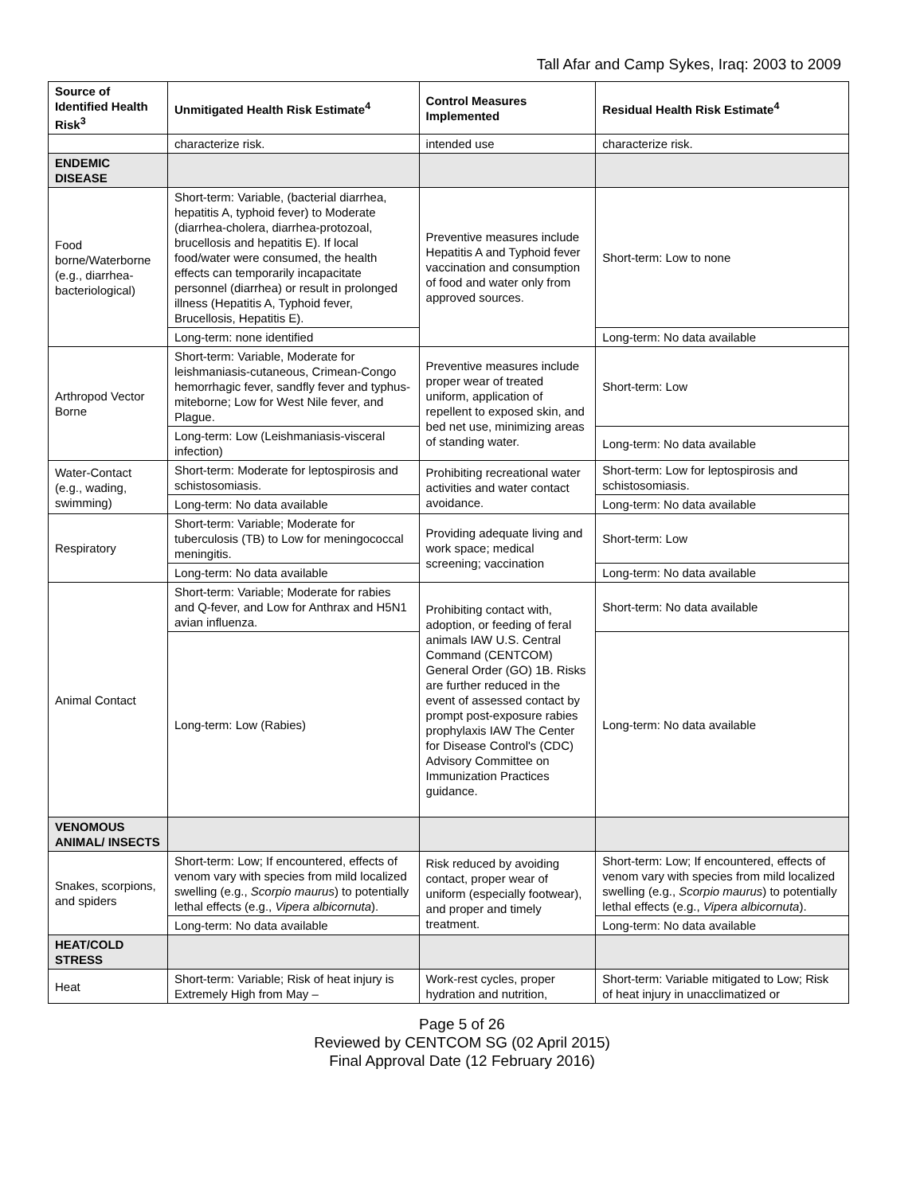Tall Afar and Camp Sykes, Iraq: 2003 to 2009
| Source of Identified Health Risk<sup>3</sup> | Unmitigated Health Risk Estimate<sup>4</sup> | Control Measures Implemented | Residual Health Risk Estimate<sup>4</sup> |
| --- | --- | --- | --- |
| | characterize risk. | intended use | characterize risk. |
| ENDEMIC DISEASE | | | |
| Food borne/Waterborne (e.g., diarrhea-bacteriological) | Short-term: Variable, (bacterial diarrhea, hepatitis A, typhoid fever) to Moderate (diarrhea-cholera, diarrhea-protozoal, brucellosis and hepatitis E). If local food/water were consumed, the health effects can temporarily incapacitate personnel (diarrhea) or result in prolonged illness (Hepatitis A, Typhoid fever, Brucellosis, Hepatitis E). | Preventive measures include Hepatitis A and Typhoid fever vaccination and consumption of food and water only from approved sources. | Short-term: Low to none |
| | Long-term: none identified | | Long-term: No data available |
| Arthropod Vector Borne | Short-term: Variable, Moderate for leishmaniasis-cutaneous, Crimean-Congo hemorrhagic fever, sandfly fever and typhus-miteborne; Low for West Nile fever, and Plague. | Preventive measures include proper wear of treated uniform, application of repellent to exposed skin, and bed net use, minimizing areas of standing water. | Short-term: Low |
| | Long-term: Low (Leishmaniasis-visceral infection) | | Long-term: No data available |
| Water-Contact (e.g., wading, swimming) | Short-term: Moderate for leptospirosis and schistosomiasis. | Prohibiting recreational water activities and water contact avoidance. | Short-term: Low for leptospirosis and schistosomiasis. |
| | Long-term: No data available | | Long-term: No data available |
| Respiratory | Short-term: Variable; Moderate for tuberculosis (TB) to Low for meningococcal meningitis. | Providing adequate living and work space; medical screening; vaccination | Short-term: Low |
| | Long-term: No data available | | Long-term: No data available |
| Animal Contact | Short-term: Variable; Moderate for rabies and Q-fever, and Low for Anthrax and H5N1 avian influenza. | Prohibiting contact with, adoption, or feeding of feral animals IAW U.S. Central Command (CENTCOM) General Order (GO) 1B. Risks are further reduced in the event of assessed contact by prompt post-exposure rabies prophylaxis IAW The Center for Disease Control's (CDC) Advisory Committee on Immunization Practices guidance. | Short-term: No data available |
| | Long-term: Low (Rabies) | | Long-term: No data available |
| VENOMOUS ANIMAL/ INSECTS | | | |
| Snakes, scorpions, and spiders | Short-term: Low; If encountered, effects of venom vary with species from mild localized swelling (e.g., Scorpio maurus ) to potentially lethal effects (e.g., Vipera albicornuta ). | Risk reduced by avoiding contact, proper wear of uniform (especially footwear), and proper and timely treatment. | Short-term: Low; If encountered, effects of venom vary with species from mild localized swelling (e.g., Scorpio maurus ) to potentially lethal effects (e.g., Vipera albicornuta ). |
| | Long-term: No data available | | Long-term: No data available |
| HEAT/COLD STRESS | | | |
| Heat | Short-term: Variable; Risk of heat injury is Extremely High from May – | Work-rest cycles, proper hydration and nutrition, | Short-term: Variable mitigated to Low; Risk of heat injury in unacclimatized or |
Page 5 of 26
Reviewed by CENTCOM SG (02 April 2015)
Final Approval Date (12 February 2016)